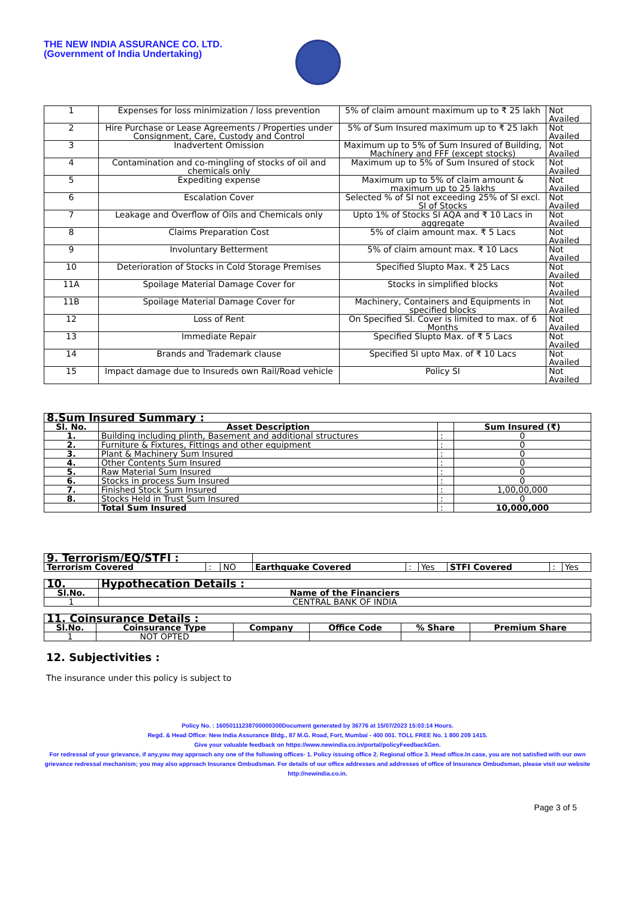THE NEW INDIA ASSURANCE CO. LTD.
(Government of India Undertaking)
| 1 | Expenses for loss minimization / loss prevention | 5% of claim amount maximum up to ₹ 25 lakh | Not Availed |
| 2 | Hire Purchase or Lease Agreements / Properties under Consignment, Care, Custody and Control | 5% of Sum Insured maximum up to ₹ 25 lakh | Not Availed |
| 3 | Inadvertent Omission | Maximum up to 5% of Sum Insured of Building, Machinery and FFF (except stocks) | Not Availed |
| 4 | Contamination and co-mingling of stocks of oil and chemicals only | Maximum up to 5% of Sum Insured of stock | Not Availed |
| 5 | Expediting expense | Maximum up to 5% of claim amount & maximum up to 25 lakhs | Not Availed |
| 6 | Escalation Cover | Selected % of SI not exceeding 25% of SI excl. SI of Stocks | Not Availed |
| 7 | Leakage and Overflow of Oils and Chemicals only | Upto 1% of Stocks SI AQA and ₹ 10 Lacs in aggregate | Not Availed |
| 8 | Claims Preparation Cost | 5% of claim amount max. ₹ 5 Lacs | Not Availed |
| 9 | Involuntary Betterment | 5% of claim amount max. ₹ 10 Lacs | Not Availed |
| 10 | Deterioration of Stocks in Cold Storage Premises | Specified Slupto Max. ₹ 25 Lacs | Not Availed |
| 11A | Spoilage Material Damage Cover for | Stocks in simplified blocks | Not Availed |
| 11B | Spoilage Material Damage Cover for | Machinery, Containers and Equipments in specified blocks | Not Availed |
| 12 | Loss of Rent | On Specified SI. Cover is limited to max. of 6 Months | Not Availed |
| 13 | Immediate Repair | Specified Slupto Max. of ₹ 5 Lacs | Not Availed |
| 14 | Brands and Trademark clause | Specified SI upto Max. of ₹ 10 Lacs | Not Availed |
| 15 | Impact damage due to Insureds own Rail/Road vehicle | Policy SI | Not Availed |
| 8.Sum Insured Summary : | | | |
| --- | --- | --- | --- |
| Sl. No. | Asset Description | | Sum Insured (₹) |
| 1. | Building including plinth, Basement and additional structures | : | 0 |
| 2. | Furniture & Fixtures, Fittings and other equipment | : | 0 |
| 3. | Plant & Machinery Sum Insured | : | 0 |
| 4. | Other Contents Sum Insured | : | 0 |
| 5. | Raw Material Sum Insured | : | 0 |
| 6. | Stocks in process Sum Insured | : | 0 |
| 7. | Finished Stock Sum Insured | : | 1,00,00,000 |
| 8. | Stocks Held in Trust Sum Insured | : | 0 |
| | Total Sum Insured | : | 10,000,000 |
| 9. Terrorism/EQ/STFI : | | | | | | | | |
| Terrorism Covered | : | NO | Earthquake Covered | : | Yes | STFI Covered | : | Yes |
| 10. | Hypothecation Details : |
| --- | --- |
| Sl.No. | Name of the Financiers |
| 1 | CENTRAL BANK OF INDIA |
| 11. Coinsurance Details : | | | | | |
| --- | --- | --- | --- | --- | --- |
| Sl.No. | Coinsurance Type | Company | Office Code | % Share | Premium Share |
| 1 | NOT OPTED | | | | |
12. Subjectivities :
The insurance under this policy is subject to
Policy No. : 16050111238700000300Document generated by 36776 at 15/07/2023 15:03:14 Hours.
Regd. & Head Office: New India Assurance Bldg., 87 M.G. Road, Fort, Mumbai - 400 001. TOLL FREE No. 1 800 209 1415.
Give your valuable feedback on https://www.newindia.co.in/portal/policyFeedbackGen.
For redressal of your grievance, if any,you may approach any one of the following offices- 1. Policy issuing office 2. Regional office 3. Head office.In case, you are not satisfied with our own grievance redressal mechanism; you may also approach Insurance Ombudsman. For details of our office addresses and addresses of office of Insurance Ombudsman, please visit our website http://newindia.co.in.
Page 3 of 5